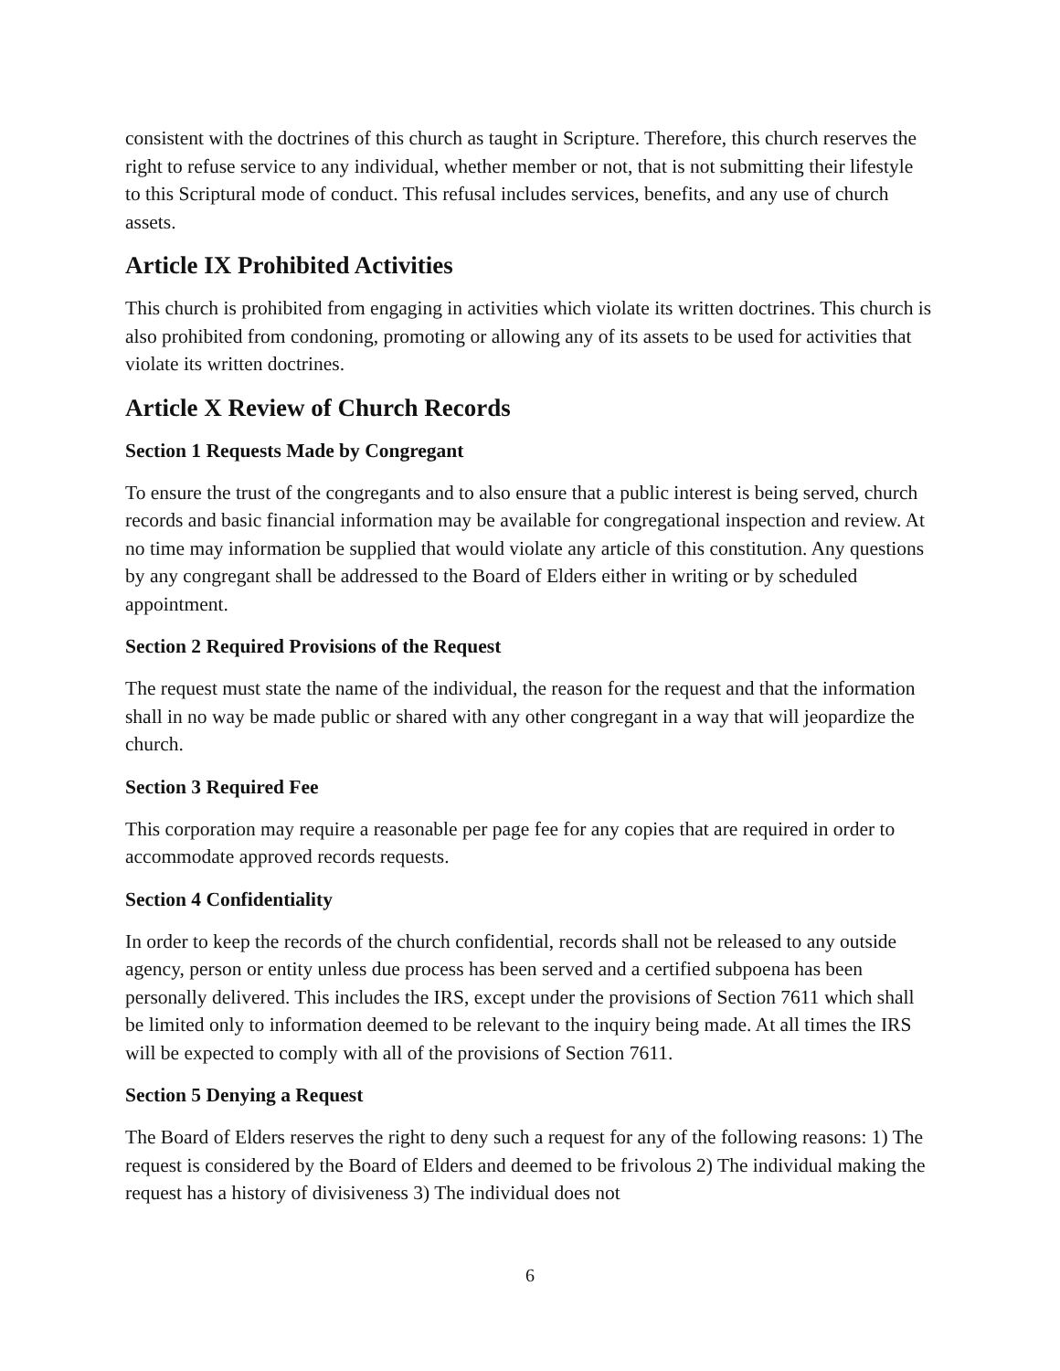consistent with the doctrines of this church as taught in Scripture. Therefore, this church reserves the right to refuse service to any individual, whether member or not, that is not submitting their lifestyle to this Scriptural mode of conduct. This refusal includes services, benefits, and any use of church assets.
Article IX Prohibited Activities
This church is prohibited from engaging in activities which violate its written doctrines. This church is also prohibited from condoning, promoting or allowing any of its assets to be used for activities that violate its written doctrines.
Article X Review of Church Records
Section 1 Requests Made by Congregant
To ensure the trust of the congregants and to also ensure that a public interest is being served, church records and basic financial information may be available for congregational inspection and review. At no time may information be supplied that would violate any article of this constitution. Any questions by any congregant shall be addressed to the Board of Elders either in writing or by scheduled appointment.
Section 2 Required Provisions of the Request
The request must state the name of the individual, the reason for the request and that the information shall in no way be made public or shared with any other congregant in a way that will jeopardize the church.
Section 3 Required Fee
This corporation may require a reasonable per page fee for any copies that are required in order to accommodate approved records requests.
Section 4 Confidentiality
In order to keep the records of the church confidential, records shall not be released to any outside agency, person or entity unless due process has been served and a certified subpoena has been personally delivered. This includes the IRS, except under the provisions of Section 7611 which shall be limited only to information deemed to be relevant to the inquiry being made. At all times the IRS will be expected to comply with all of the provisions of Section 7611.
Section 5 Denying a Request
The Board of Elders reserves the right to deny such a request for any of the following reasons: 1) The request is considered by the Board of Elders and deemed to be frivolous 2) The individual making the request has a history of divisiveness 3) The individual does not
6